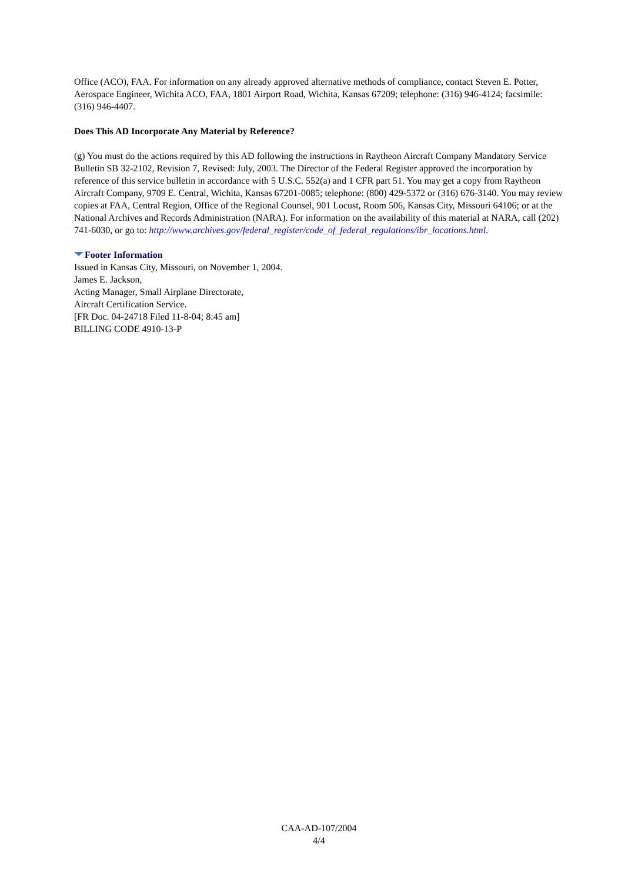Office (ACO), FAA. For information on any already approved alternative methods of compliance, contact Steven E. Potter, Aerospace Engineer, Wichita ACO, FAA, 1801 Airport Road, Wichita, Kansas 67209; telephone: (316) 946-4124; facsimile: (316) 946-4407.
Does This AD Incorporate Any Material by Reference?
(g) You must do the actions required by this AD following the instructions in Raytheon Aircraft Company Mandatory Service Bulletin SB 32-2102, Revision 7, Revised: July, 2003. The Director of the Federal Register approved the incorporation by reference of this service bulletin in accordance with 5 U.S.C. 552(a) and 1 CFR part 51. You may get a copy from Raytheon Aircraft Company, 9709 E. Central, Wichita, Kansas 67201-0085; telephone: (800) 429-5372 or (316) 676-3140. You may review copies at FAA, Central Region, Office of the Regional Counsel, 901 Locust, Room 506, Kansas City, Missouri 64106; or at the National Archives and Records Administration (NARA). For information on the availability of this material at NARA, call (202) 741-6030, or go to: http://www.archives.gov/federal_register/code_of_federal_regulations/ibr_locations.html.
Footer Information
Issued in Kansas City, Missouri, on November 1, 2004.
James E. Jackson,
Acting Manager, Small Airplane Directorate,
Aircraft Certification Service.
[FR Doc. 04-24718 Filed 11-8-04; 8:45 am]
BILLING CODE 4910-13-P
CAA-AD-107/2004
4/4